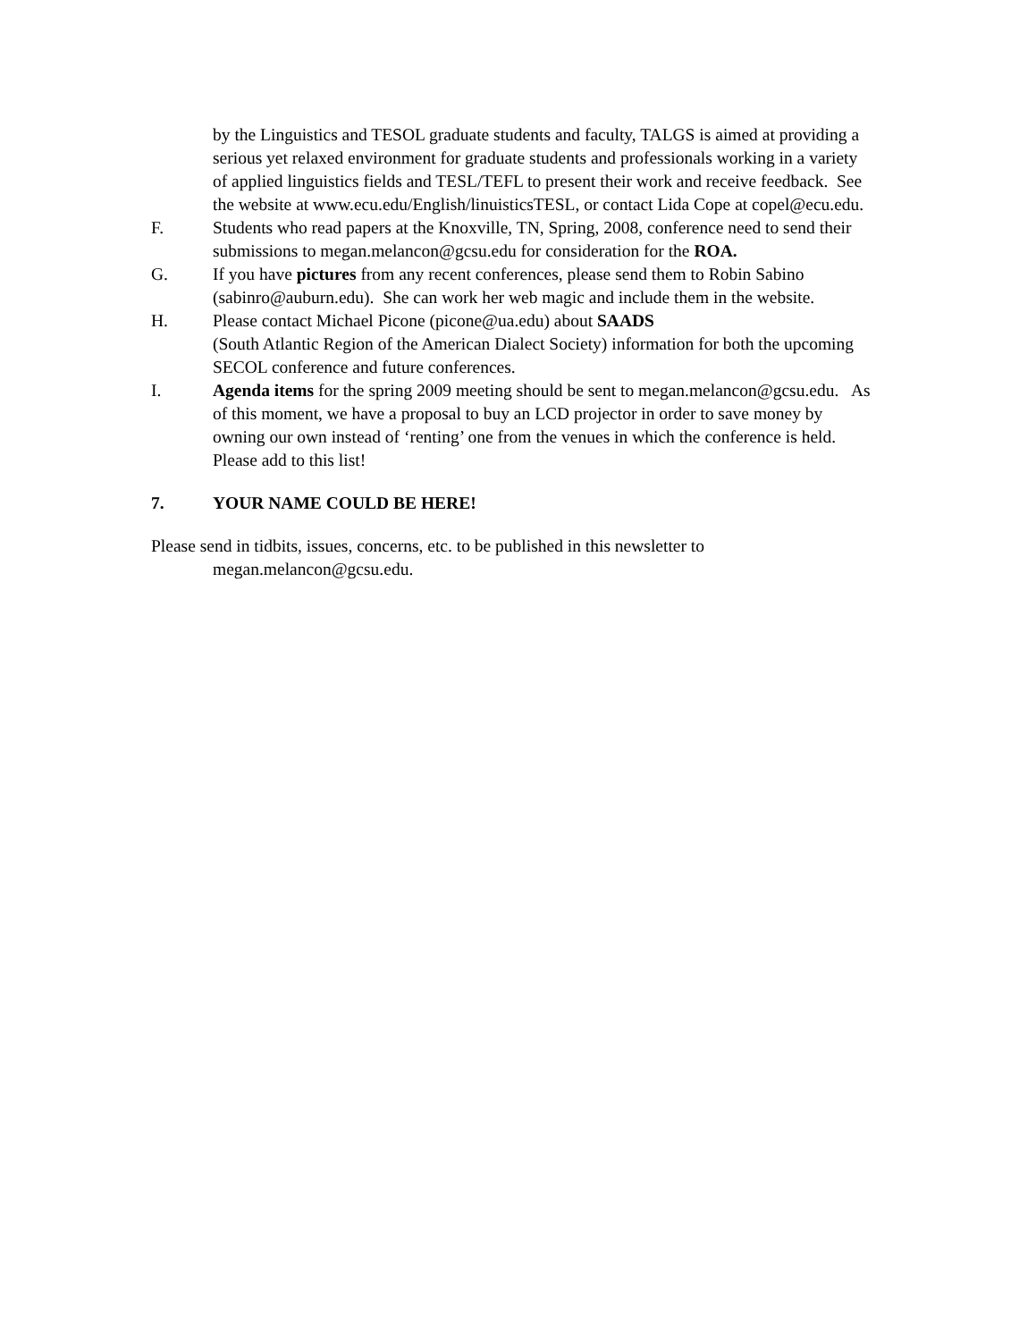by the Linguistics and TESOL graduate students and faculty, TALGS is aimed at providing a serious yet relaxed environment for graduate students and professionals working in a variety of applied linguistics fields and TESL/TEFL to present their work and receive feedback. See the website at www.ecu.edu/English/linuisticsTESL, or contact Lida Cope at copel@ecu.edu.
F. Students who read papers at the Knoxville, TN, Spring, 2008, conference need to send their submissions to megan.melancon@gcsu.edu for consideration for the ROA.
G. If you have pictures from any recent conferences, please send them to Robin Sabino (sabinro@auburn.edu). She can work her web magic and include them in the website.
H. Please contact Michael Picone (picone@ua.edu) about SAADS
(South Atlantic Region of the American Dialect Society) information for both the upcoming SECOL conference and future conferences.
I. Agenda items for the spring 2009 meeting should be sent to megan.melancon@gcsu.edu. As of this moment, we have a proposal to buy an LCD projector in order to save money by owning our own instead of ‘renting’ one from the venues in which the conference is held. Please add to this list!
7. YOUR NAME COULD BE HERE!
Please send in tidbits, issues, concerns, etc. to be published in this newsletter to megan.melancon@gcsu.edu.